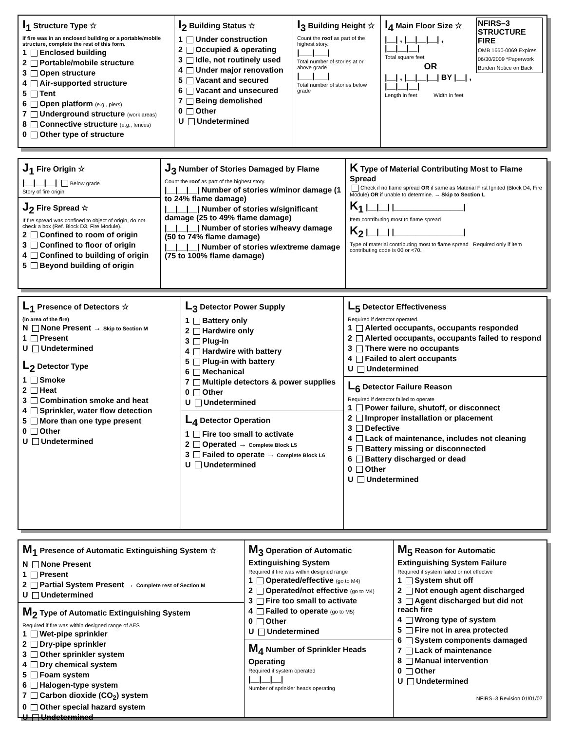I<sub>1</sub> Structure Type ☆
If fire was in an enclosed building or a portable/mobile structure, complete the rest of this form.
1 Enclosed building
2 Portable/mobile structure
3 Open structure
4 Air-supported structure
5 Tent
6 Open platform (e.g., piers)
7 Underground structure (work areas)
8 Connective structure (e.g., fences)
0 Other type of structure
I<sub>2</sub> Building Status ☆
1 Under construction
2 Occupied & operating
3 Idle, not routinely used
4 Under major renovation
5 Vacant and secured
6 Vacant and unsecured
7 Being demolished
0 Other
U Undetermined
I<sub>3</sub> Building Height ☆
Count the roof as part of the highest story.
|___|___|
Total number of stories at or above grade
|___|___|
Total number of stories below grade
I<sub>4</sub> Main Floor Size ☆
NFIRS–3 STRUCTURE FIRE
OMB 1660-0069 Expires 06/30/2009 *Paperwork Burden Notice on Back
|__| , |__|__|__| , |__|__|__|
Total square feet
OR
|__| , |__|__|__| BY |__| , |__|__|__|
Length in feet Width in feet
J<sub>1</sub> Fire Origin ☆
|__|__|__| Below grade
Story of fire origin
J<sub>2</sub> Fire Spread ☆
If fire spread was confined to object of origin, do not check a box (Ref. Block D3, Fire Module).
2 Confined to room of origin
3 Confined to floor of origin
4 Confined to building of origin
5 Beyond building of origin
J<sub>3</sub> Number of Stories Damaged by Flame
Count the roof as part of the highest story.
|__|__|__| Number of stories w/minor damage (1 to 24% flame damage)
|__|__|__| Number of stories w/significant damage (25 to 49% flame damage)
|__|__|__| Number of stories w/heavy damage (50 to 74% flame damage)
|__|__|__| Number of stories w/extreme damage (75 to 100% flame damage)
K Type of Material Contributing Most to Flame Spread
Check if no flame spread OR if same as Material First Ignited (Block D4, Fire Module) OR if unable to determine. → Skip to Section L
K<sub>1</sub> |__|__| |________________|
Item contributing most to flame spread
K<sub>2</sub> |__|__| |________________|
Type of material contributing most to flame spread Required only if item contributing code is 00 or <70.
L<sub>1</sub> Presence of Detectors ☆
(In area of the fire)
N None Present → Skip to Section M
1 Present
U Undetermined
L<sub>2</sub> Detector Type
1 Smoke
2 Heat
3 Combination smoke and heat
4 Sprinkler, water flow detection
5 More than one type present
0 Other
U Undetermined
L<sub>3</sub> Detector Power Supply
1 Battery only
2 Hardwire only
3 Plug-in
4 Hardwire with battery
5 Plug-in with battery
6 Mechanical
7 Multiple detectors & power supplies
0 Other
U Undetermined
L<sub>4</sub> Detector Operation
1 Fire too small to activate
2 Operated → Complete Block L5
3 Failed to operate → Complete Block L6
U Undetermined
L<sub>5</sub> Detector Effectiveness
Required if detector operated.
1 Alerted occupants, occupants responded
2 Alerted occupants, occupants failed to respond
3 There were no occupants
4 Failed to alert occupants
U Undetermined
L<sub>6</sub> Detector Failure Reason
Required if detector failed to operate
1 Power failure, shutoff, or disconnect
2 Improper installation or placement
3 Defective
4 Lack of maintenance, includes not cleaning
5 Battery missing or disconnected
6 Battery discharged or dead
0 Other
U Undetermined
M<sub>1</sub> Presence of Automatic Extinguishing System ☆
N None Present
1 Present
2 Partial System Present → Complete rest of Section M
U Undetermined
M<sub>2</sub> Type of Automatic Extinguishing System
Required if fire was within designed range of AES
1 Wet-pipe sprinkler
2 Dry-pipe sprinkler
3 Other sprinkler system
4 Dry chemical system
5 Foam system
6 Halogen-type system
7 Carbon dioxide (CO<sub>2</sub>) system
0 Other special hazard system
U Undetermined
M<sub>3</sub> Operation of Automatic Extinguishing System
Required if fire was within designed range
1 Operated/effective (go to M4)
2 Operated/not effective (go to M4)
3 Fire too small to activate
4 Failed to operate (go to M5)
0 Other
U Undetermined
M<sub>4</sub> Number of Sprinkler Heads Operating
Required if system operated
|__|__|__|
Number of sprinkler heads operating
M<sub>5</sub> Reason for Automatic Extinguishing System Failure
Required if system failed or not effective
1 System shut off
2 Not enough agent discharged
3 Agent discharged but did not reach fire
4 Wrong type of system
5 Fire not in area protected
6 System components damaged
7 Lack of maintenance
8 Manual intervention
0 Other
U Undetermined
NFIRS–3 Revision 01/01/07